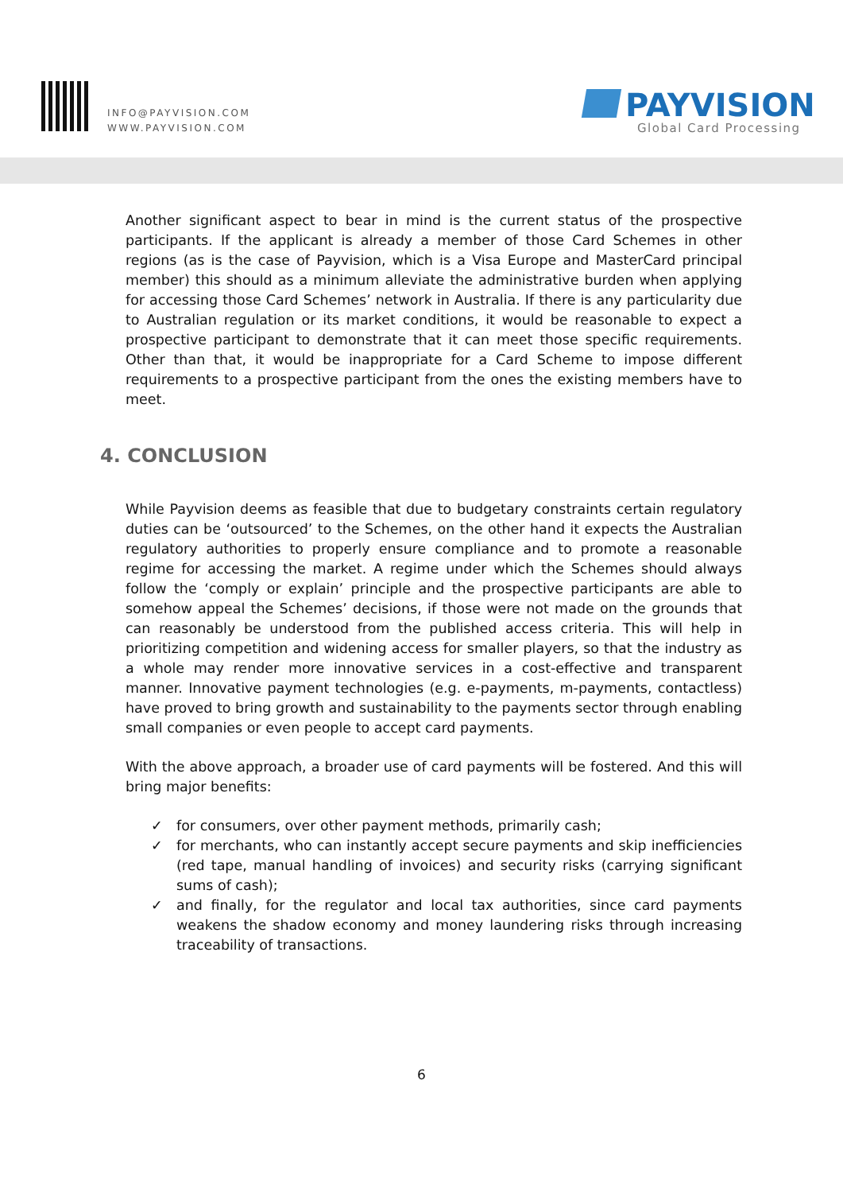INFO@PAYVISION.COM
WWW.PAYVISION.COM
PAYVISION
Global Card Processing
Another significant aspect to bear in mind is the current status of the prospective participants. If the applicant is already a member of those Card Schemes in other regions (as is the case of Payvision, which is a Visa Europe and MasterCard principal member) this should as a minimum alleviate the administrative burden when applying for accessing those Card Schemes’ network in Australia. If there is any particularity due to Australian regulation or its market conditions, it would be reasonable to expect a prospective participant to demonstrate that it can meet those specific requirements. Other than that, it would be inappropriate for a Card Scheme to impose different requirements to a prospective participant from the ones the existing members have to meet.
4. CONCLUSION
While Payvision deems as feasible that due to budgetary constraints certain regulatory duties can be ‘outsourced’ to the Schemes, on the other hand it expects the Australian regulatory authorities to properly ensure compliance and to promote a reasonable regime for accessing the market. A regime under which the Schemes should always follow the ‘comply or explain’ principle and the prospective participants are able to somehow appeal the Schemes’ decisions, if those were not made on the grounds that can reasonably be understood from the published access criteria. This will help in prioritizing competition and widening access for smaller players, so that the industry as a whole may render more innovative services in a cost-effective and transparent manner. Innovative payment technologies (e.g. e-payments, m-payments, contactless) have proved to bring growth and sustainability to the payments sector through enabling small companies or even people to accept card payments.
With the above approach, a broader use of card payments will be fostered. And this will bring major benefits:
✓ for consumers, over other payment methods, primarily cash;
✓ for merchants, who can instantly accept secure payments and skip inefficiencies (red tape, manual handling of invoices) and security risks (carrying significant sums of cash);
✓ and finally, for the regulator and local tax authorities, since card payments weakens the shadow economy and money laundering risks through increasing traceability of transactions.
6